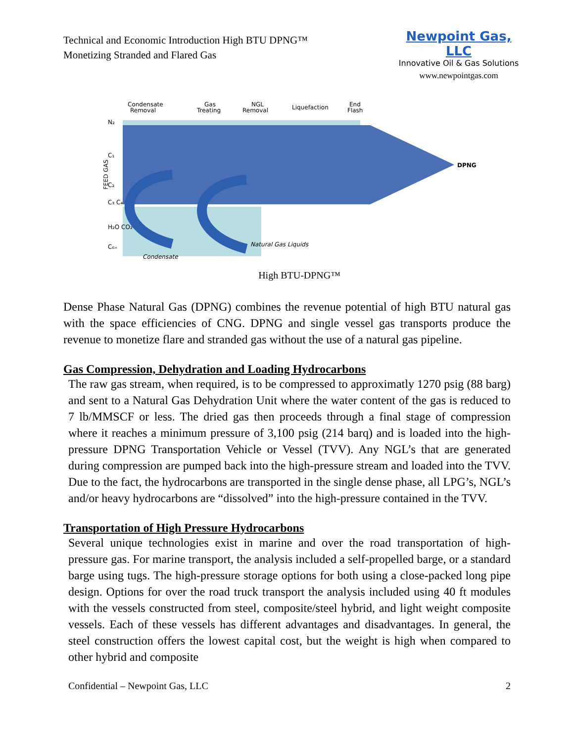Technical and Economic Introduction High BTU DPNG™
Monetizing Stranded and Flared Gas
Newpoint Gas, LLC
Innovative Oil & Gas Solutions
www.newpointgas.com
Condensate
Removal
Gas
Treating
NGL
Removal
Liquefaction
End
Flash
N₂
C₁
C₂
C₃ C₄ C₅
H₂O CO₂
C₆₊
DPNG
FEED GAS
Condensate
Natural Gas Liquids
High BTU-DPNG™
Dense Phase Natural Gas (DPNG) combines the revenue potential of high BTU natural gas with the space efficiencies of CNG. DPNG and single vessel gas transports produce the revenue to monetize flare and stranded gas without the use of a natural gas pipeline.
Gas Compression, Dehydration and Loading Hydrocarbons
The raw gas stream, when required, is to be compressed to approximatly 1270 psig (88 barg) and sent to a Natural Gas Dehydration Unit where the water content of the gas is reduced to 7 lb/MMSCF or less. The dried gas then proceeds through a final stage of compression where it reaches a minimum pressure of 3,100 psig (214 barq) and is loaded into the high-pressure DPNG Transportation Vehicle or Vessel (TVV). Any NGL’s that are generated during compression are pumped back into the high-pressure stream and loaded into the TVV. Due to the fact, the hydrocarbons are transported in the single dense phase, all LPG’s, NGL’s and/or heavy hydrocarbons are “dissolved” into the high-pressure contained in the TVV.
Transportation of High Pressure Hydrocarbons
Several unique technologies exist in marine and over the road transportation of high-pressure gas. For marine transport, the analysis included a self-propelled barge, or a standard barge using tugs. The high-pressure storage options for both using a close-packed long pipe design. Options for over the road truck transport the analysis included using 40 ft modules with the vessels constructed from steel, composite/steel hybrid, and light weight composite vessels. Each of these vessels has different advantages and disadvantages. In general, the steel construction offers the lowest capital cost, but the weight is high when compared to other hybrid and composite
Confidential – Newpoint Gas, LLC 2